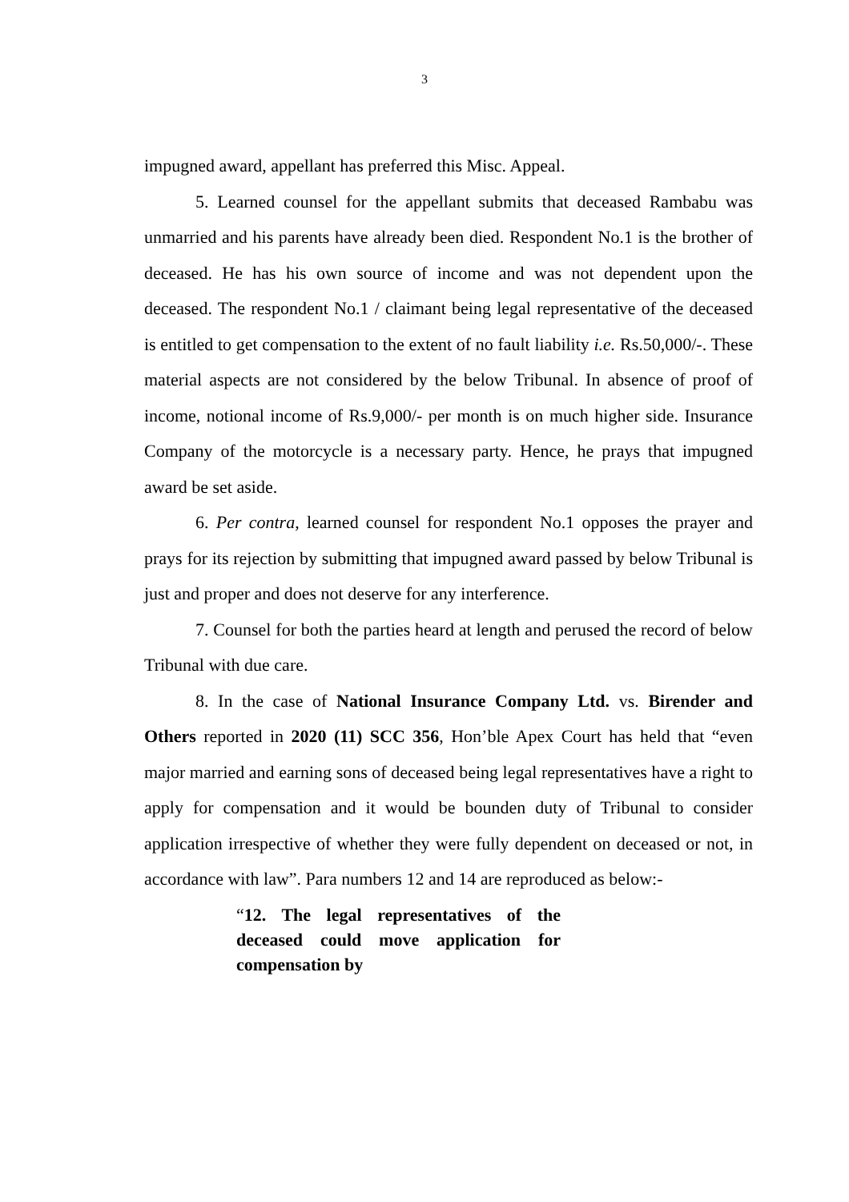3
impugned award, appellant has preferred this Misc. Appeal.
5. Learned counsel for the appellant submits that deceased Rambabu was unmarried and his parents have already been died. Respondent No.1 is the brother of deceased. He has his own source of income and was not dependent upon the deceased. The respondent No.1 / claimant being legal representative of the deceased is entitled to get compensation to the extent of no fault liability i.e. Rs.50,000/-. These material aspects are not considered by the below Tribunal. In absence of proof of income, notional income of Rs.9,000/- per month is on much higher side. Insurance Company of the motorcycle is a necessary party. Hence, he prays that impugned award be set aside.
6. Per contra, learned counsel for respondent No.1 opposes the prayer and prays for its rejection by submitting that impugned award passed by below Tribunal is just and proper and does not deserve for any interference.
7. Counsel for both the parties heard at length and perused the record of below Tribunal with due care.
8. In the case of National Insurance Company Ltd. vs. Birender and Others reported in 2020 (11) SCC 356, Hon’ble Apex Court has held that “even major married and earning sons of deceased being legal representatives have a right to apply for compensation and it would be bounden duty of Tribunal to consider application irrespective of whether they were fully dependent on deceased or not, in accordance with law”. Para numbers 12 and 14 are reproduced as below:-
“12. The legal representatives of the deceased could move application for compensation by